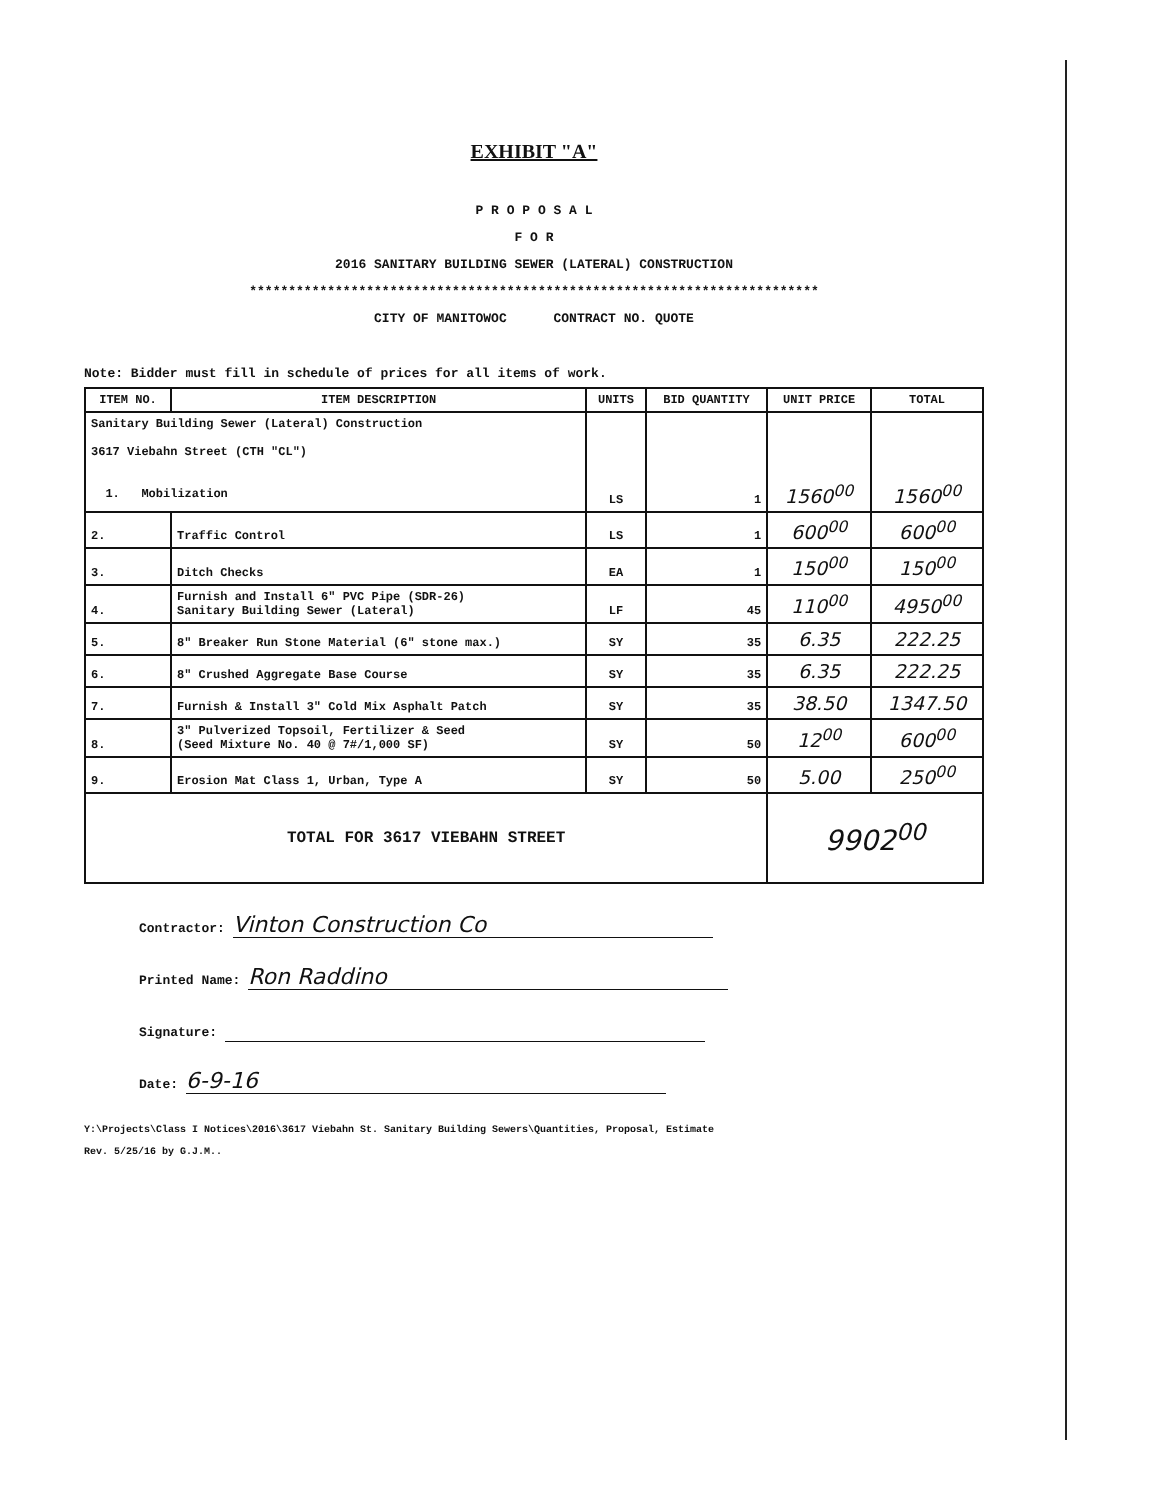EXHIBIT "A"
P R O P O S A L
F O R
2016 SANITARY BUILDING SEWER (LATERAL) CONSTRUCTION
*************************************************************************
CITY OF MANITOWOC CONTRACT NO. QUOTE
Note: Bidder must fill in schedule of prices for all items of work.
| ITEM NO. | ITEM DESCRIPTION | UNITS | BID QUANTITY | UNIT PRICE | TOTAL |
| --- | --- | --- | --- | --- | --- |
| Sanitary Building Sewer (Lateral) Construction 3617 Viebahn Street (CTH "CL") 1. Mobilization | | LS | 1 | 1560<sup>00</sup> | 1560<sup>00</sup> |
| 2. | Traffic Control | LS | 1 | 600<sup>00</sup> | 600<sup>00</sup> |
| 3. | Ditch Checks | EA | 1 | 150<sup>00</sup> | 150<sup>00</sup> |
| 4. | Furnish and Install 6" PVC Pipe (SDR-26) Sanitary Building Sewer (Lateral) | LF | 45 | 110<sup>00</sup> | 4950<sup>00</sup> |
| 5. | 8" Breaker Run Stone Material (6" stone max.) | SY | 35 | 6.35 | 222.25 |
| 6. | 8" Crushed Aggregate Base Course | SY | 35 | 6.35 | 222.25 |
| 7. | Furnish & Install 3" Cold Mix Asphalt Patch | SY | 35 | 38.50 | 1347.50 |
| 8. | 3" Pulverized Topsoil, Fertilizer & Seed (Seed Mixture No. 40 @ 7#/1,000 SF) | SY | 50 | 12<sup>00</sup> | 600<sup>00</sup> |
| 9. | Erosion Mat Class 1, Urban, Type A | SY | 50 | 5.00 | 250<sup>00</sup> |
| TOTAL FOR 3617 VIEBAHN STREET | | | | 9902<sup>00</sup> | |
Contractor: Vinton Construction Co
Printed Name: Ron Raddino
Signature:
Date: 6-9-16
Y:\Projects\Class I Notices\2016\3617 Viebahn St. Sanitary Building Sewers\Quantities, Proposal, Estimate
Rev. 5/25/16 by G.J.M..